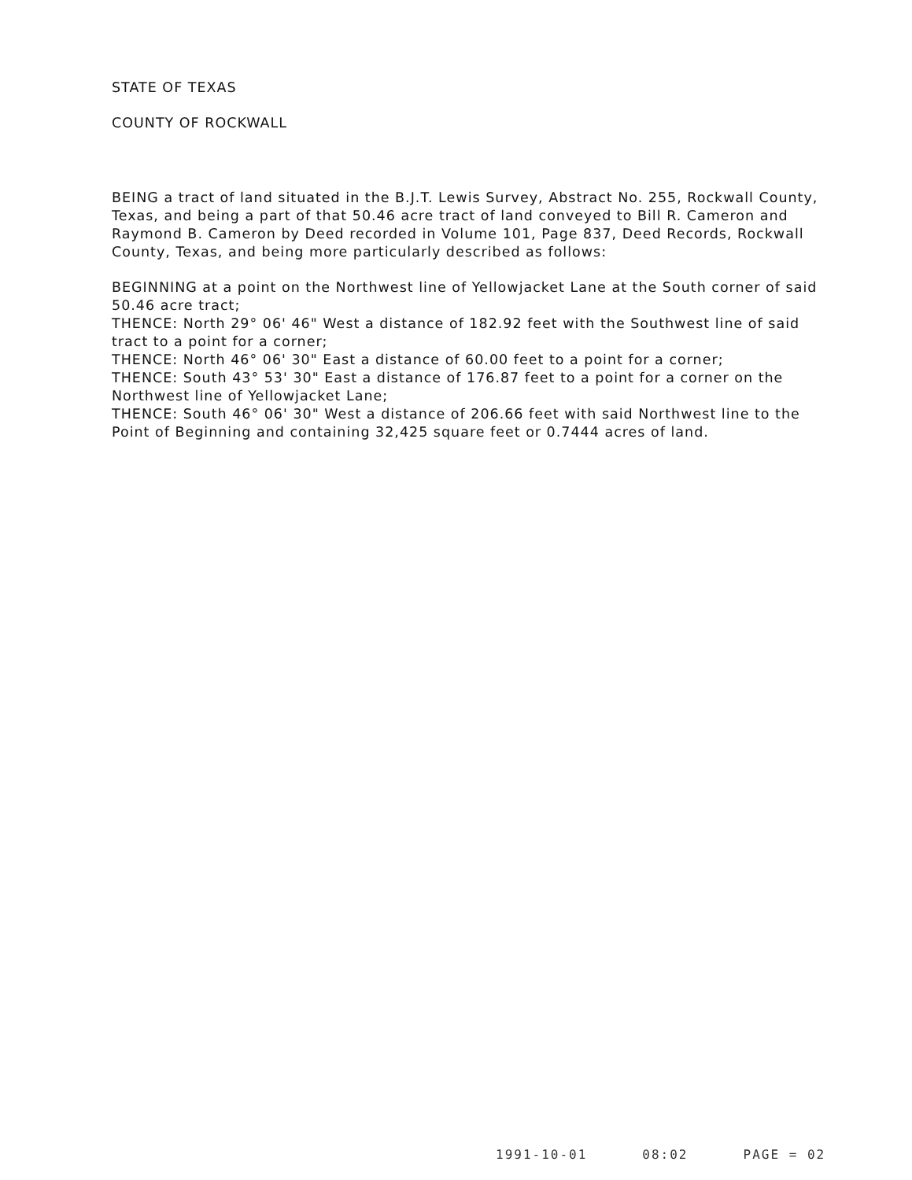STATE OF TEXAS
COUNTY OF ROCKWALL
BEING a tract of land situated in the B.J.T. Lewis Survey, Abstract No. 255, Rockwall County, Texas, and being a part of that 50.46 acre tract of land conveyed to Bill R. Cameron and Raymond B. Cameron by Deed recorded in Volume 101, Page 837, Deed Records, Rockwall County, Texas, and being more particularly described as follows:
BEGINNING at a point on the Northwest line of Yellowjacket Lane at the South corner of said 50.46 acre tract;
THENCE: North 29° 06' 46" West a distance of 182.92 feet with the Southwest line of said tract to a point for a corner;
THENCE: North 46° 06' 30" East a distance of 60.00 feet to a point for a corner;
THENCE: South 43° 53' 30" East a distance of 176.87 feet to a point for a corner on the Northwest line of Yellowjacket Lane;
THENCE: South 46° 06' 30" West a distance of 206.66 feet with said Northwest line to the Point of Beginning and containing 32,425 square feet or 0.7444 acres of land.
1991-10-01 08:02 PAGE = 02